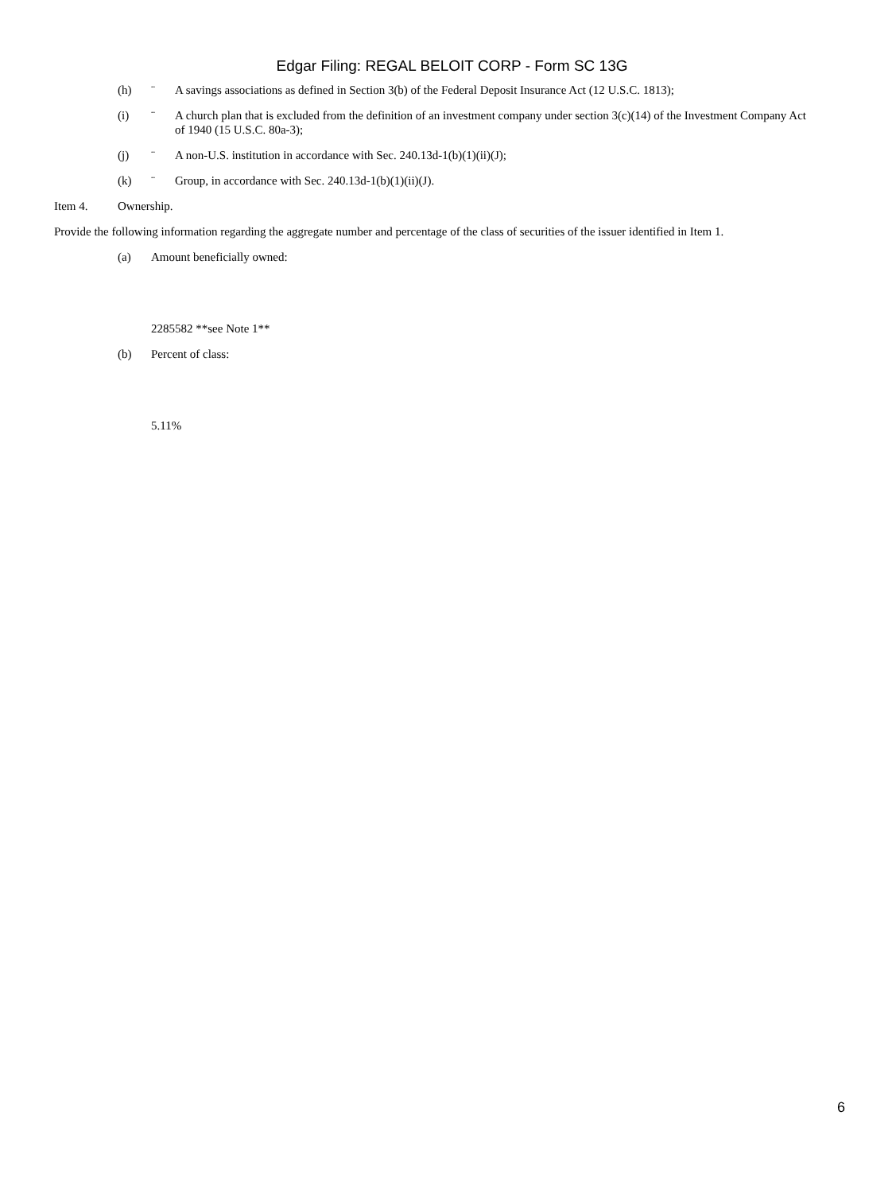Edgar Filing: REGAL BELOIT CORP - Form SC 13G
(h) ¨ A savings associations as defined in Section 3(b) of the Federal Deposit Insurance Act (12 U.S.C. 1813);
(i) ¨ A church plan that is excluded from the definition of an investment company under section 3(c)(14) of the Investment Company Act of 1940 (15 U.S.C. 80a-3);
(j) ¨ A non-U.S. institution in accordance with Sec. 240.13d-1(b)(1)(ii)(J);
(k) ¨ Group, in accordance with Sec. 240.13d-1(b)(1)(ii)(J).
Item 4. Ownership.
Provide the following information regarding the aggregate number and percentage of the class of securities of the issuer identified in Item 1.
(a) Amount beneficially owned:
2285582 **see Note 1**
(b) Percent of class:
5.11%
6